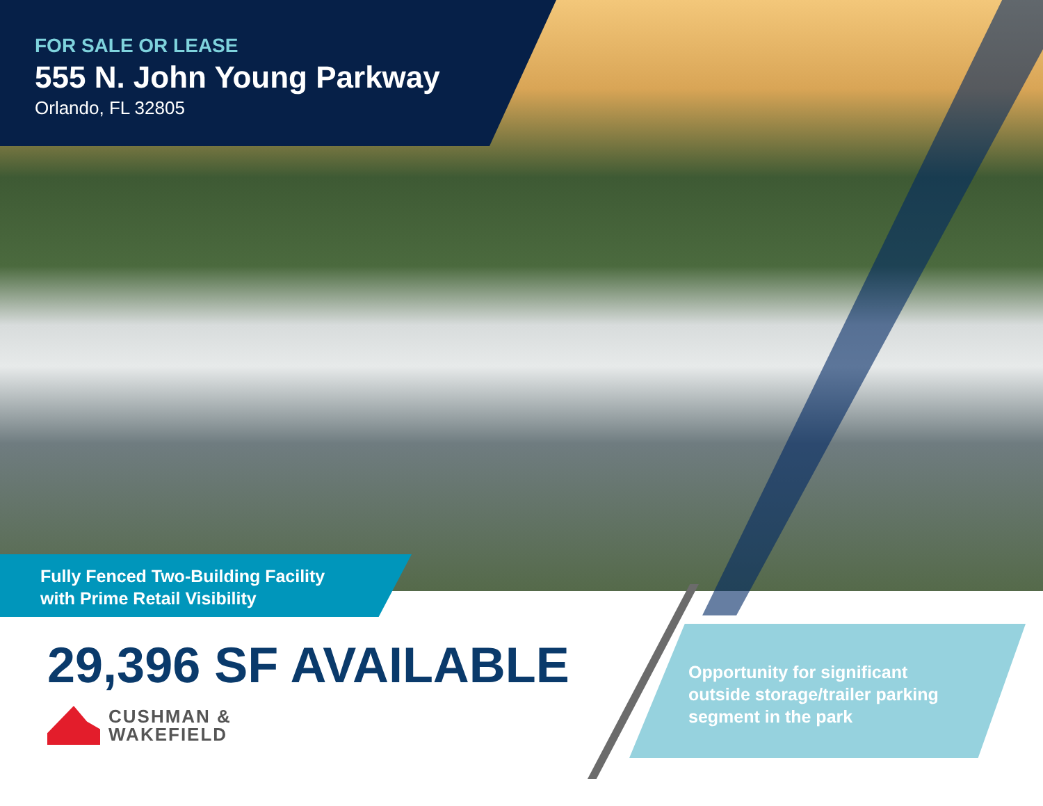FOR SALE OR LEASE
555 N. John Young Parkway
Orlando, FL 32805
Fully Fenced Two-Building Facility
with Prime Retail Visibility
29,396 SF AVAILABLE
CUSHMAN &
WAKEFIELD
Opportunity for significant
outside storage/trailer parking
segment in the park